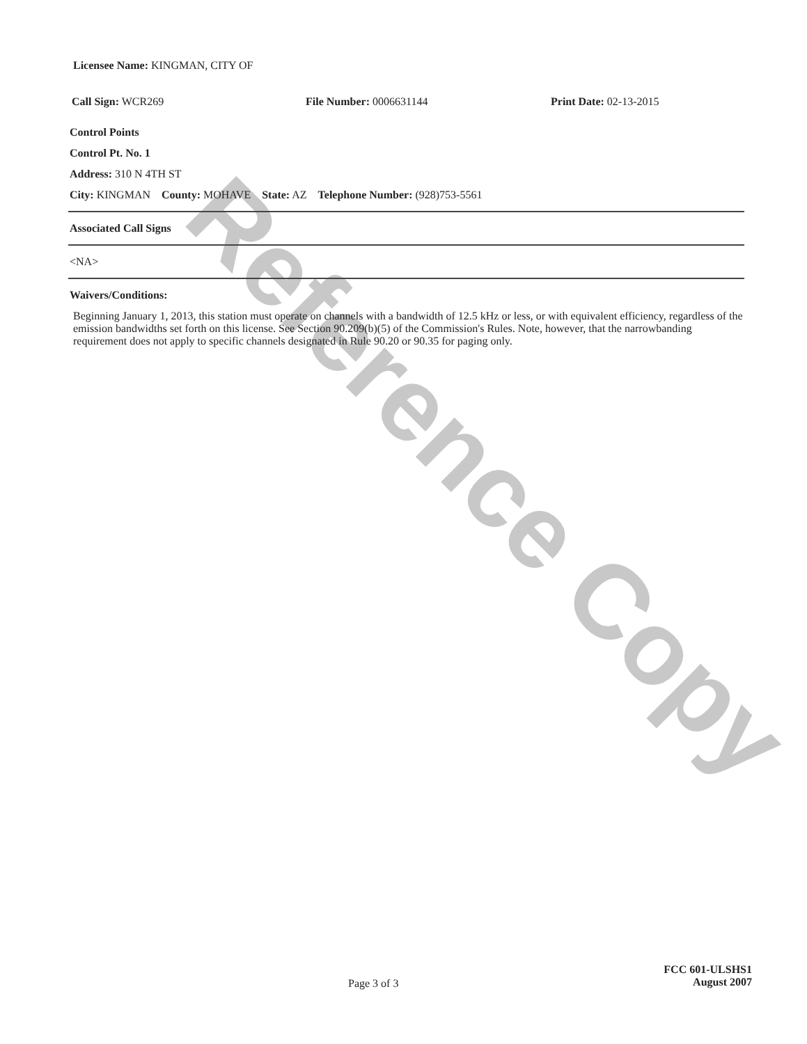Reference Copy
Licensee Name: KINGMAN, CITY OF
Call Sign: WCR269 File Number: 0006631144 Print Date: 02-13-2015
Control Points
Control Pt. No. 1
Address: 310 N 4TH ST
City: KINGMAN County: MOHAVE State: AZ Telephone Number: (928)753-5561
Associated Call Signs
<NA>
Waivers/Conditions:
Beginning January 1, 2013, this station must operate on channels with a bandwidth of 12.5 kHz or less, or with equivalent efficiency, regardless of the emission bandwidths set forth on this license. See Section 90.209(b)(5) of the Commission's Rules. Note, however, that the narrowbanding requirement does not apply to specific channels designated in Rule 90.20 or 90.35 for paging only.
Page 3 of 3 FCC 601-ULSHS1
August 2007